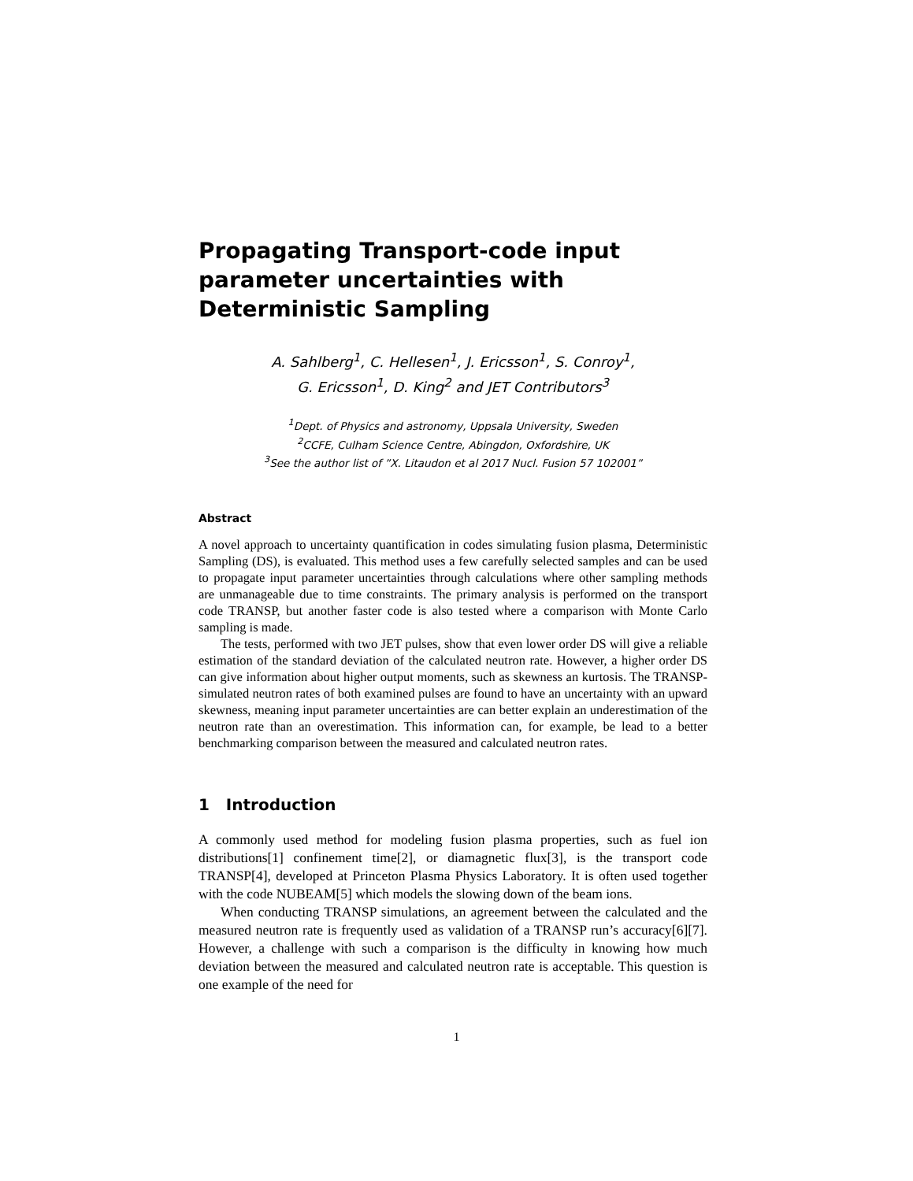Propagating Transport-code input parameter uncertainties with Deterministic Sampling
A. Sahlberg<sup>1</sup>, C. Hellesen<sup>1</sup>, J. Ericsson<sup>1</sup>, S. Conroy<sup>1</sup>,
G. Ericsson<sup>1</sup>, D. King<sup>2</sup> and JET Contributors<sup>3</sup>
<sup>1</sup> Dept. of Physics and astronomy, Uppsala University, Sweden
<sup>2</sup> CCFE, Culham Science Centre, Abingdon, Oxfordshire, UK
<sup>3</sup> See the author list of ”X. Litaudon et al 2017 Nucl. Fusion 57 102001”
Abstract
A novel approach to uncertainty quantification in codes simulating fusion plasma, Deterministic Sampling (DS), is evaluated. This method uses a few carefully selected samples and can be used to propagate input parameter uncertainties through calculations where other sampling methods are unmanageable due to time constraints. The primary analysis is performed on the transport code TRANSP, but another faster code is also tested where a comparison with Monte Carlo sampling is made.
The tests, performed with two JET pulses, show that even lower order DS will give a reliable estimation of the standard deviation of the calculated neutron rate. However, a higher order DS can give information about higher output moments, such as skewness an kurtosis. The TRANSP-simulated neutron rates of both examined pulses are found to have an uncertainty with an upward skewness, meaning input parameter uncertainties are can better explain an underestimation of the neutron rate than an overestimation. This information can, for example, be lead to a better benchmarking comparison between the measured and calculated neutron rates.
1 Introduction
A commonly used method for modeling fusion plasma properties, such as fuel ion distributions[1] confinement time[2], or diamagnetic flux[3], is the transport code TRANSP[4], developed at Princeton Plasma Physics Laboratory. It is often used together with the code NUBEAM[5] which models the slowing down of the beam ions.
When conducting TRANSP simulations, an agreement between the calculated and the measured neutron rate is frequently used as validation of a TRANSP run’s accuracy[6][7]. However, a challenge with such a comparison is the difficulty in knowing how much deviation between the measured and calculated neutron rate is acceptable. This question is one example of the need for
1